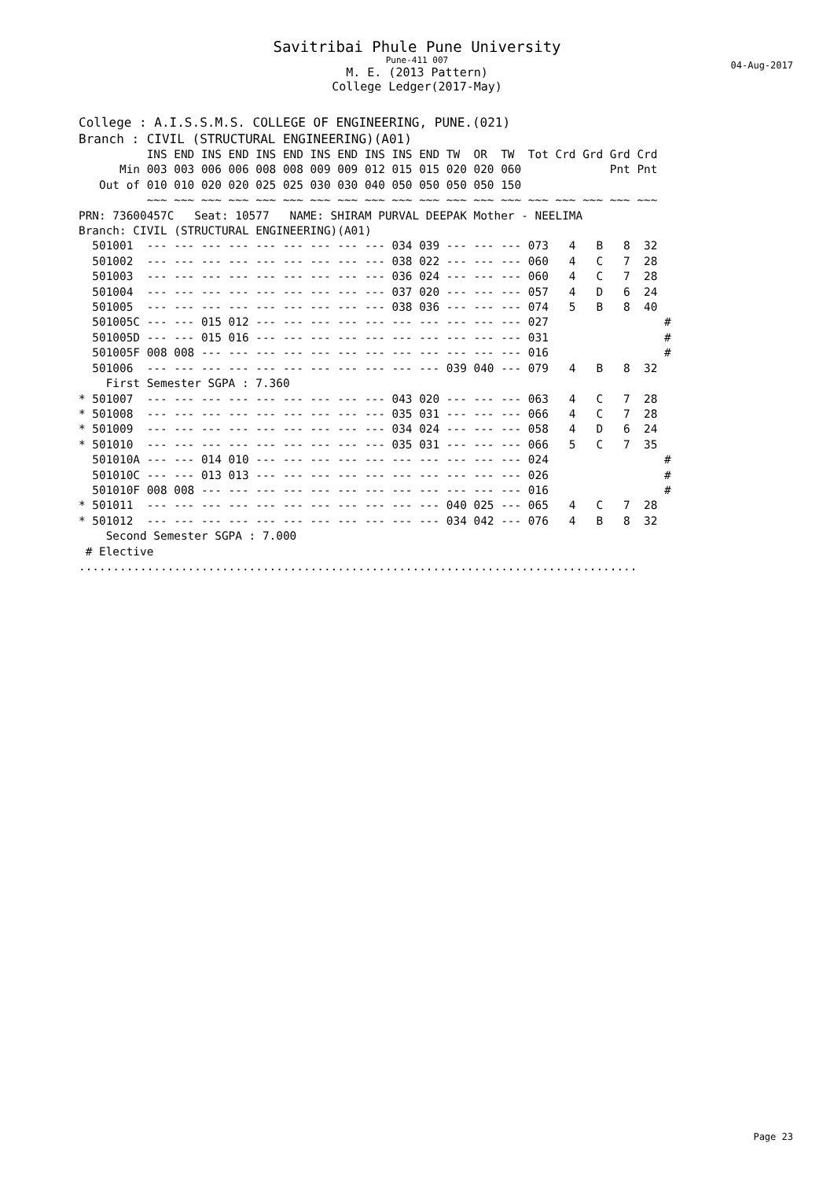Savitribai Phule Pune University
Pune-411 007
04-Aug-2017
M. E. (2013 Pattern)
College Ledger(2017-May)
College : A.I.S.S.M.S. COLLEGE OF ENGINEERING, PUNE.(021)
Branch : CIVIL (STRUCTURAL ENGINEERING)(A01)
          INS END INS END INS END INS END INS INS END TW  OR  TW  Tot Crd Grd Grd Crd
      Min 003 003 006 006 008 008 009 009 012 015 015 020 020 060             Pnt Pnt
   Out of 010 010 020 020 025 025 030 030 040 050 050 050 050 150
          ~~~ ~~~ ~~~ ~~~ ~~~ ~~~ ~~~ ~~~ ~~~ ~~~ ~~~ ~~~ ~~~ ~~~ ~~~ ~~~ ~~~ ~~~ ~~~
PRN: 73600457C   Seat: 10577   NAME: SHIRAM PURVAL DEEPAK Mother - NEELIMA
Branch: CIVIL (STRUCTURAL ENGINEERING)(A01)
  501001  --- --- --- --- --- --- --- --- --- 034 039 --- --- --- 073   4   B   8  32
  501002  --- --- --- --- --- --- --- --- --- 038 022 --- --- --- 060   4   C   7  28
  501003  --- --- --- --- --- --- --- --- --- 036 024 --- --- --- 060   4   C   7  28
  501004  --- --- --- --- --- --- --- --- --- 037 020 --- --- --- 057   4   D   6  24
  501005  --- --- --- --- --- --- --- --- --- 038 036 --- --- --- 074   5   B   8  40
  501005C --- --- 015 012 --- --- --- --- --- --- --- --- --- --- 027                 #
  501005D --- --- 015 016 --- --- --- --- --- --- --- --- --- --- 031                 #
  501005F 008 008 --- --- --- --- --- --- --- --- --- --- --- --- 016                 #
  501006  --- --- --- --- --- --- --- --- --- --- --- 039 040 --- 079   4   B   8  32
    First Semester SGPA : 7.360
* 501007  --- --- --- --- --- --- --- --- --- 043 020 --- --- --- 063   4   C   7  28
* 501008  --- --- --- --- --- --- --- --- --- 035 031 --- --- --- 066   4   C   7  28
* 501009  --- --- --- --- --- --- --- --- --- 034 024 --- --- --- 058   4   D   6  24
* 501010  --- --- --- --- --- --- --- --- --- 035 031 --- --- --- 066   5   C   7  35
  501010A --- --- 014 010 --- --- --- --- --- --- --- --- --- --- 024                 #
  501010C --- --- 013 013 --- --- --- --- --- --- --- --- --- --- 026                 #
  501010F 008 008 --- --- --- --- --- --- --- --- --- --- --- --- 016                 #
* 501011  --- --- --- --- --- --- --- --- --- --- --- 040 025 --- 065   4   C   7  28
* 501012  --- --- --- --- --- --- --- --- --- --- --- 034 042 --- 076   4   B   8  32
    Second Semester SGPA : 7.000
 # Elective
..................................................................................
Page 23